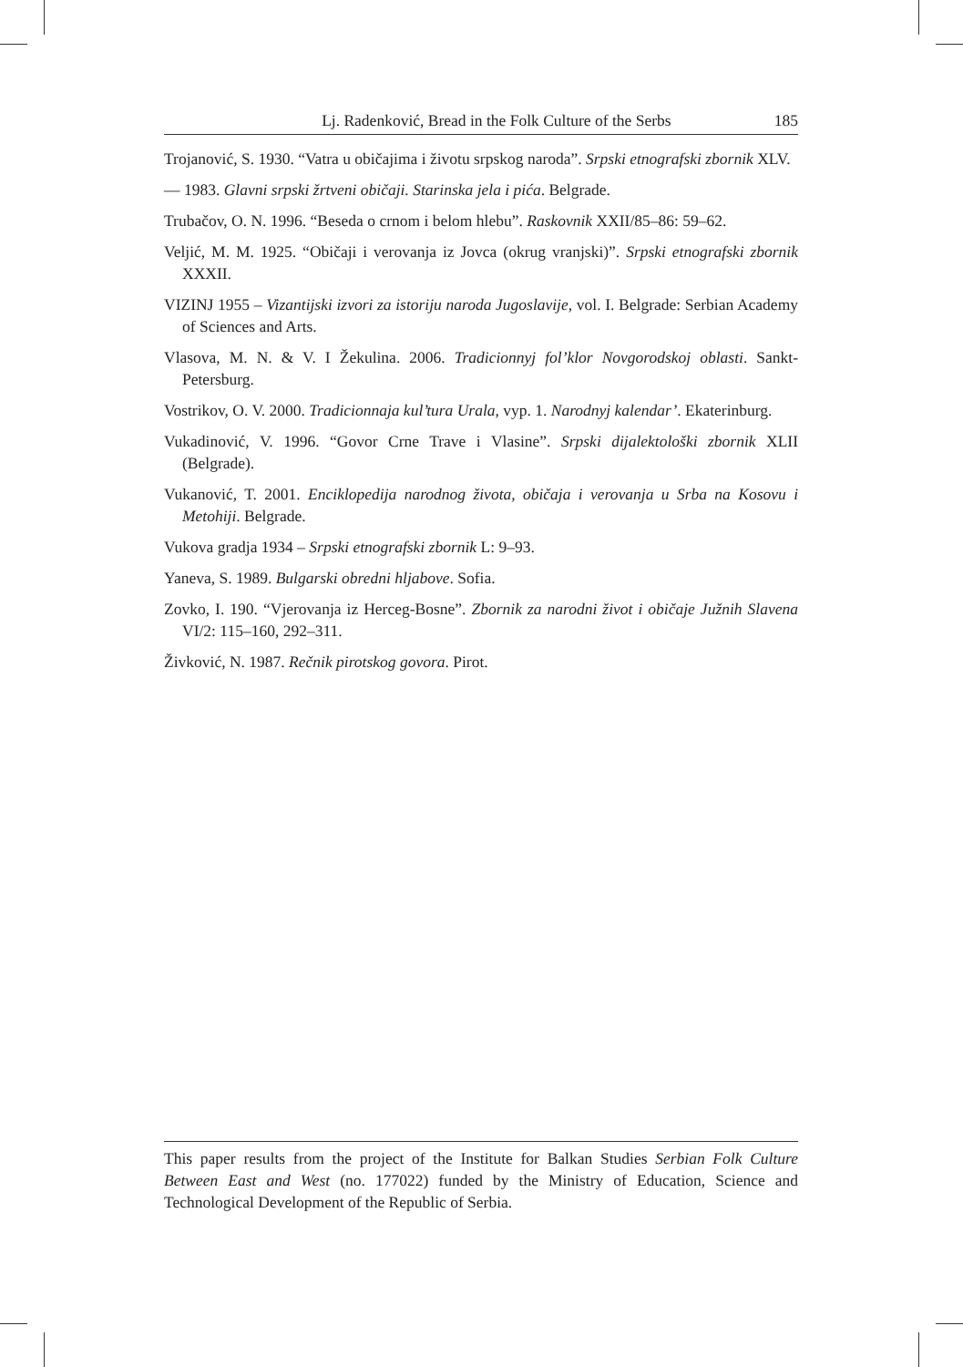Lj. Radenković, Bread in the Folk Culture of the Serbs 185
Trojanović, S. 1930. “Vatra u običajima i životu srpskog naroda”. Srpski etnografski zbornik XLV.
— 1983. Glavni srpski žrtveni običaji. Starinska jela i pića. Belgrade.
Trubačov, O. N. 1996. “Beseda o crnom i belom hlebu”. Raskovnik XXII/85–86: 59–62.
Veljić, M. M. 1925. “Običaji i verovanja iz Jovca (okrug vranjski)”. Srpski etnografski zbornik XXXII.
VIZINJ 1955 – Vizantijski izvori za istoriju naroda Jugoslavije, vol. I. Belgrade: Serbian Academy of Sciences and Arts.
Vlasova, M. N. & V. I Žekulina. 2006. Tradicionnyj fol’klor Novgorodskoj oblasti. Sankt-Petersburg.
Vostrikov, O. V. 2000. Tradicionnaja kul’tura Urala, vyp. 1. Narodnyj kalendar’. Ekaterinburg.
Vukadinović, V. 1996. “Govor Crne Trave i Vlasine”. Srpski dijalektološki zbornik XLII (Belgrade).
Vukanović, T. 2001. Enciklopedija narodnog života, običaja i verovanja u Srba na Kosovu i Metohiji. Belgrade.
Vukova gradja 1934 – Srpski etnografski zbornik L: 9–93.
Yaneva, S. 1989. Bulgarski obredni hljabove. Sofia.
Zovko, I. 190. “Vjerovanja iz Herceg-Bosne”. Zbornik za narodni život i običaje Južnih Slavena VI/2: 115–160, 292–311.
Živković, N. 1987. Rečnik pirotskog govora. Pirot.
This paper results from the project of the Institute for Balkan Studies Serbian Folk Culture Between East and West (no. 177022) funded by the Ministry of Education, Science and Technological Development of the Republic of Serbia.